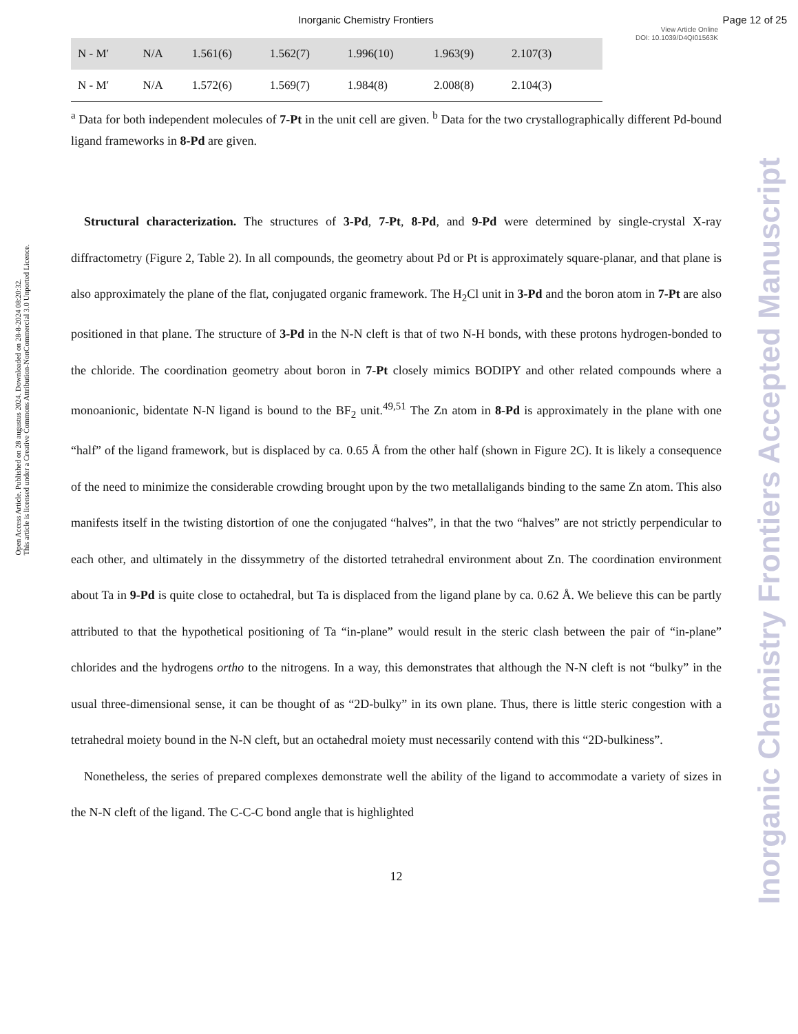Inorganic Chemistry Frontiers Page 12 of 25
View Article Online
DOI: 10.1039/D4QI01563K
Open Access Article. Published on 28 augustus 2024. Downloaded on 28-8-2024 08:20:32.
This article is licensed under a Creative Commons Attribution-NonCommercial 3.0 Unported Licence.
Inorganic Chemistry Frontiers Accepted Manuscript
| N - M′ | N/A | 1.561(6) | 1.562(7) | 1.996(10) | 1.963(9) | 2.107(3) | |
| N - M′ | N/A | 1.572(6) | 1.569(7) | 1.984(8) | 2.008(8) | 2.104(3) | |
<sup>a</sup> Data for both independent molecules of 7-Pt in the unit cell are given. <sup>b</sup> Data for the two crystallographically different Pd-bound ligand frameworks in 8-Pd are given.
Structural characterization. The structures of 3-Pd, 7-Pt, 8-Pd, and 9-Pd were determined by single-crystal X-ray diffractometry (Figure 2, Table 2). In all compounds, the geometry about Pd or Pt is approximately square-planar, and that plane is also approximately the plane of the flat, conjugated organic framework. The H<sub>2</sub>Cl unit in 3-Pd and the boron atom in 7-Pt are also positioned in that plane. The structure of 3-Pd in the N-N cleft is that of two N-H bonds, with these protons hydrogen-bonded to the chloride. The coordination geometry about boron in 7-Pt closely mimics BODIPY and other related compounds where a monoanionic, bidentate N-N ligand is bound to the BF<sub>2</sub> unit.<sup>49,51</sup> The Zn atom in 8-Pd is approximately in the plane with one “half” of the ligand framework, but is displaced by ca. 0.65 Å from the other half (shown in Figure 2C). It is likely a consequence of the need to minimize the considerable crowding brought upon by the two metallaligands binding to the same Zn atom. This also manifests itself in the twisting distortion of one the conjugated “halves”, in that the two “halves” are not strictly perpendicular to each other, and ultimately in the dissymmetry of the distorted tetrahedral environment about Zn. The coordination environment about Ta in 9-Pd is quite close to octahedral, but Ta is displaced from the ligand plane by ca. 0.62 Å. We believe this can be partly attributed to that the hypothetical positioning of Ta “in-plane” would result in the steric clash between the pair of “in-plane” chlorides and the hydrogens ortho to the nitrogens. In a way, this demonstrates that although the N-N cleft is not “bulky” in the usual three-dimensional sense, it can be thought of as “2D-bulky” in its own plane. Thus, there is little steric congestion with a tetrahedral moiety bound in the N-N cleft, but an octahedral moiety must necessarily contend with this “2D-bulkiness”.
Nonetheless, the series of prepared complexes demonstrate well the ability of the ligand to accommodate a variety of sizes in the N-N cleft of the ligand. The C-C-C bond angle that is highlighted
12